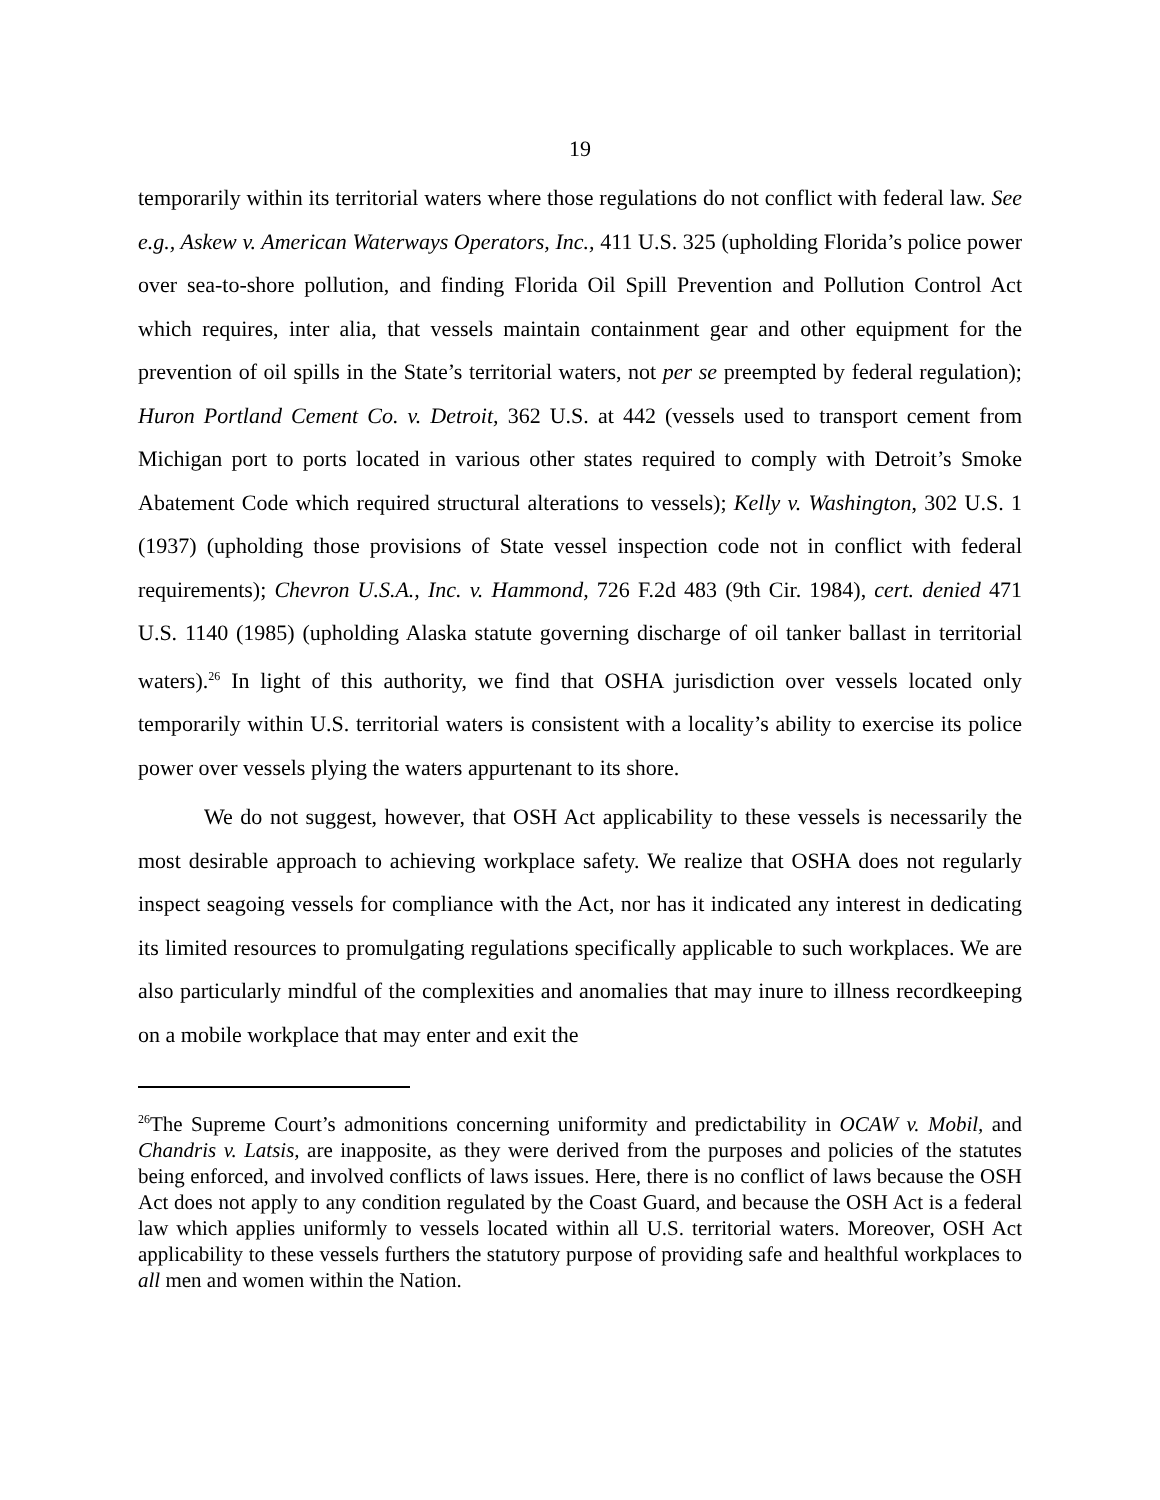19
temporarily within its territorial waters where those regulations do not conflict with federal law. See e.g., Askew v. American Waterways Operators, Inc., 411 U.S. 325 (upholding Florida’s police power over sea-to-shore pollution, and finding Florida Oil Spill Prevention and Pollution Control Act which requires, inter alia, that vessels maintain containment gear and other equipment for the prevention of oil spills in the State’s territorial waters, not per se preempted by federal regulation); Huron Portland Cement Co. v. Detroit, 362 U.S. at 442 (vessels used to transport cement from Michigan port to ports located in various other states required to comply with Detroit’s Smoke Abatement Code which required structural alterations to vessels); Kelly v. Washington, 302 U.S. 1 (1937) (upholding those provisions of State vessel inspection code not in conflict with federal requirements); Chevron U.S.A., Inc. v. Hammond, 726 F.2d 483 (9th Cir. 1984), cert. denied 471 U.S. 1140 (1985) (upholding Alaska statute governing discharge of oil tanker ballast in territorial waters).<sup>26</sup> In light of this authority, we find that OSHA jurisdiction over vessels located only temporarily within U.S. territorial waters is consistent with a locality’s ability to exercise its police power over vessels plying the waters appurtenant to its shore.
We do not suggest, however, that OSH Act applicability to these vessels is necessarily the most desirable approach to achieving workplace safety. We realize that OSHA does not regularly inspect seagoing vessels for compliance with the Act, nor has it indicated any interest in dedicating its limited resources to promulgating regulations specifically applicable to such workplaces. We are also particularly mindful of the complexities and anomalies that may inure to illness recordkeeping on a mobile workplace that may enter and exit the
<sup>26</sup> The Supreme Court’s admonitions concerning uniformity and predictability in OCAW v. Mobil, and Chandris v. Latsis, are inapposite, as they were derived from the purposes and policies of the statutes being enforced, and involved conflicts of laws issues. Here, there is no conflict of laws because the OSH Act does not apply to any condition regulated by the Coast Guard, and because the OSH Act is a federal law which applies uniformly to vessels located within all U.S. territorial waters. Moreover, OSH Act applicability to these vessels furthers the statutory purpose of providing safe and healthful workplaces to all men and women within the Nation.